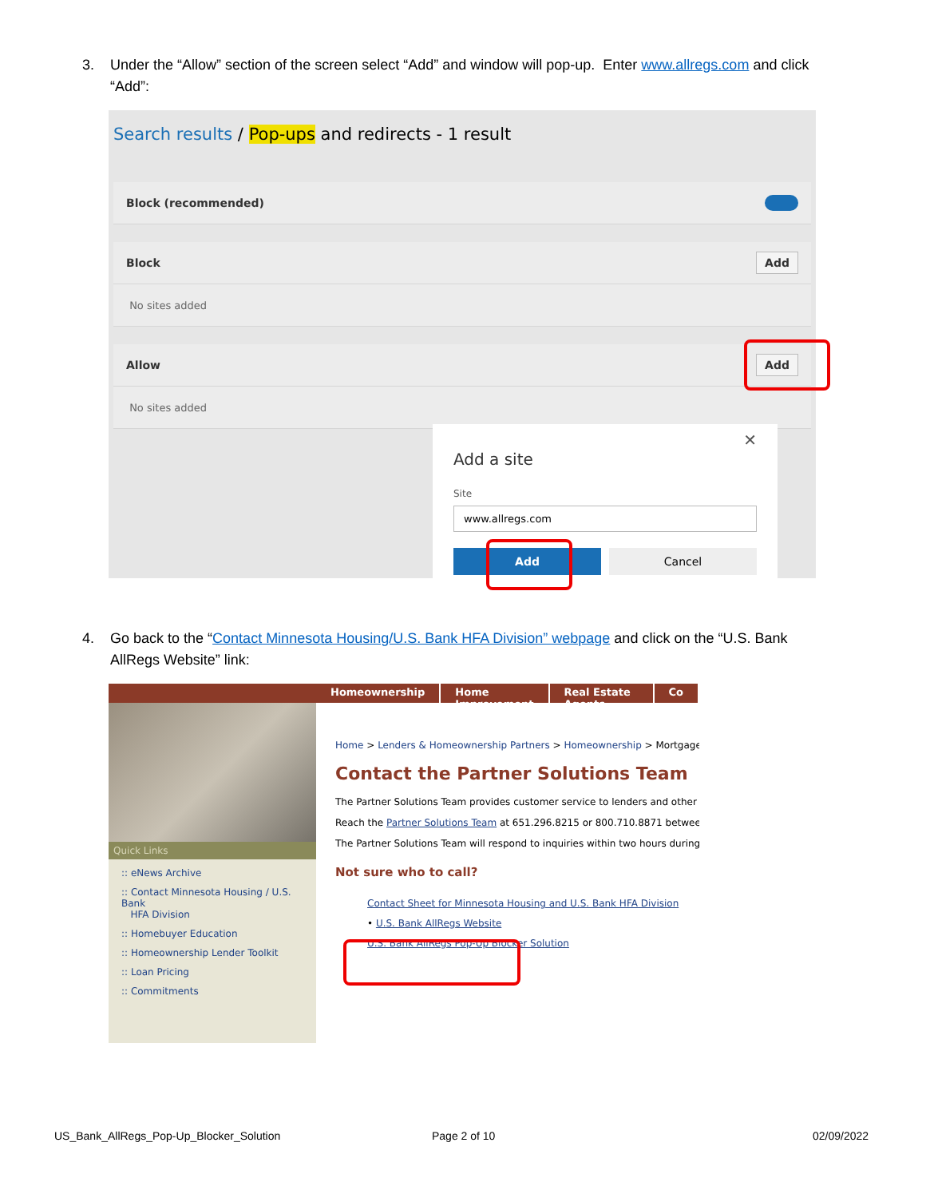3. Under the “Allow” section of the screen select “Add” and window will pop-up. Enter www.allregs.com and click
“Add”:
Search results / Pop-ups and redirects - 1 result
Block (recommended)
Block Add
No sites added
Allow Add
No sites added
✕
Add a site
Site
www.allregs.com
Add Cancel
4. Go back to the “Contact Minnesota Housing/U.S. Bank HFA Division” webpage and click on the “U.S. Bank
AllRegs Website” link:
Homeownership Home Improvement Real Estate Agents Co
Quick Links
:: eNews Archive
:: Contact Minnesota Housing / U.S. Bank
HFA Division
:: Homebuyer Education
:: Homeownership Lender Toolkit
:: Loan Pricing
:: Commitments
Home > Lenders & Homeownership Partners > Homeownership > Mortgage
Contact the Partner Solutions Team
The Partner Solutions Team provides customer service to lenders and other
Reach the Partner Solutions Team at 651.296.8215 or 800.710.8871 betwee
The Partner Solutions Team will respond to inquiries within two hours during
Not sure who to call?
Contact Sheet for Minnesota Housing and U.S. Bank HFA Division
• U.S. Bank AllRegs Website
U.S. Bank AllRegs Pop-Up Blocker Solution
US_Bank_AllRegs_Pop-Up_Blocker_Solution
Page 2 of 10 02/09/2022